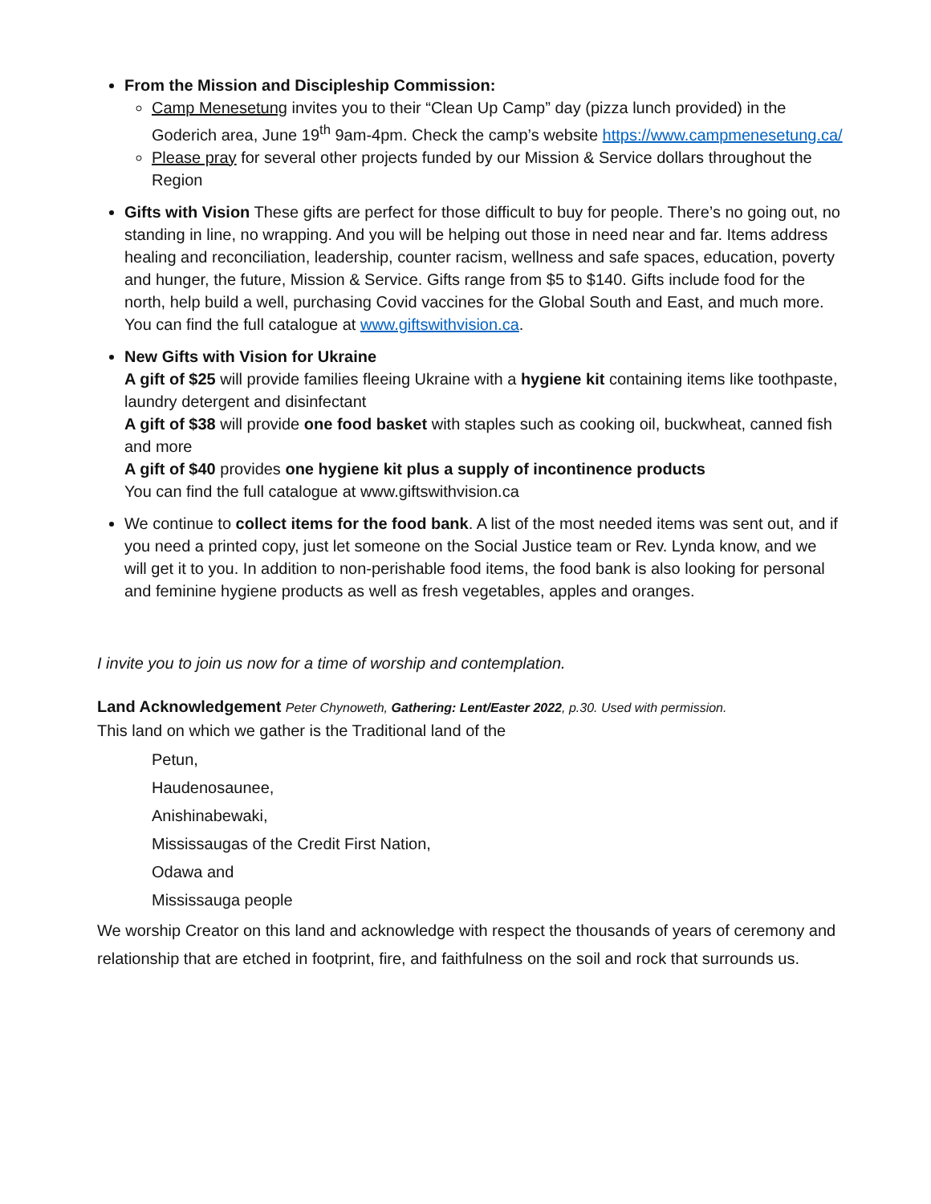From the Mission and Discipleship Commission:
Camp Menesetung invites you to their “Clean Up Camp” day (pizza lunch provided) in the Goderich area, June 19<sup>th</sup> 9am-4pm. Check the camp’s website https://www.campmenesetung.ca/
Please pray for several other projects funded by our Mission & Service dollars throughout the Region
Gifts with Vision These gifts are perfect for those difficult to buy for people. There’s no going out, no standing in line, no wrapping. And you will be helping out those in need near and far. Items address healing and reconciliation, leadership, counter racism, wellness and safe spaces, education, poverty and hunger, the future, Mission & Service. Gifts range from $5 to $140. Gifts include food for the north, help build a well, purchasing Covid vaccines for the Global South and East, and much more. You can find the full catalogue at www.giftswithvision.ca.
New Gifts with Vision for Ukraine
A gift of $25 will provide families fleeing Ukraine with a hygiene kit containing items like toothpaste, laundry detergent and disinfectant
A gift of $38 will provide one food basket with staples such as cooking oil, buckwheat, canned fish and more
A gift of $40 provides one hygiene kit plus a supply of incontinence products
You can find the full catalogue at www.giftswithvision.ca
We continue to collect items for the food bank. A list of the most needed items was sent out, and if you need a printed copy, just let someone on the Social Justice team or Rev. Lynda know, and we will get it to you. In addition to non-perishable food items, the food bank is also looking for personal and feminine hygiene products as well as fresh vegetables, apples and oranges.
I invite you to join us now for a time of worship and contemplation.
Land Acknowledgement Peter Chynoweth, Gathering: Lent/Easter 2022, p.30. Used with permission.
This land on which we gather is the Traditional land of the
Petun,
Haudenosaunee,
Anishinabewaki,
Mississaugas of the Credit First Nation,
Odawa and
Mississauga people
We worship Creator on this land and acknowledge with respect the thousands of years of ceremony and relationship that are etched in footprint, fire, and faithfulness on the soil and rock that surrounds us.